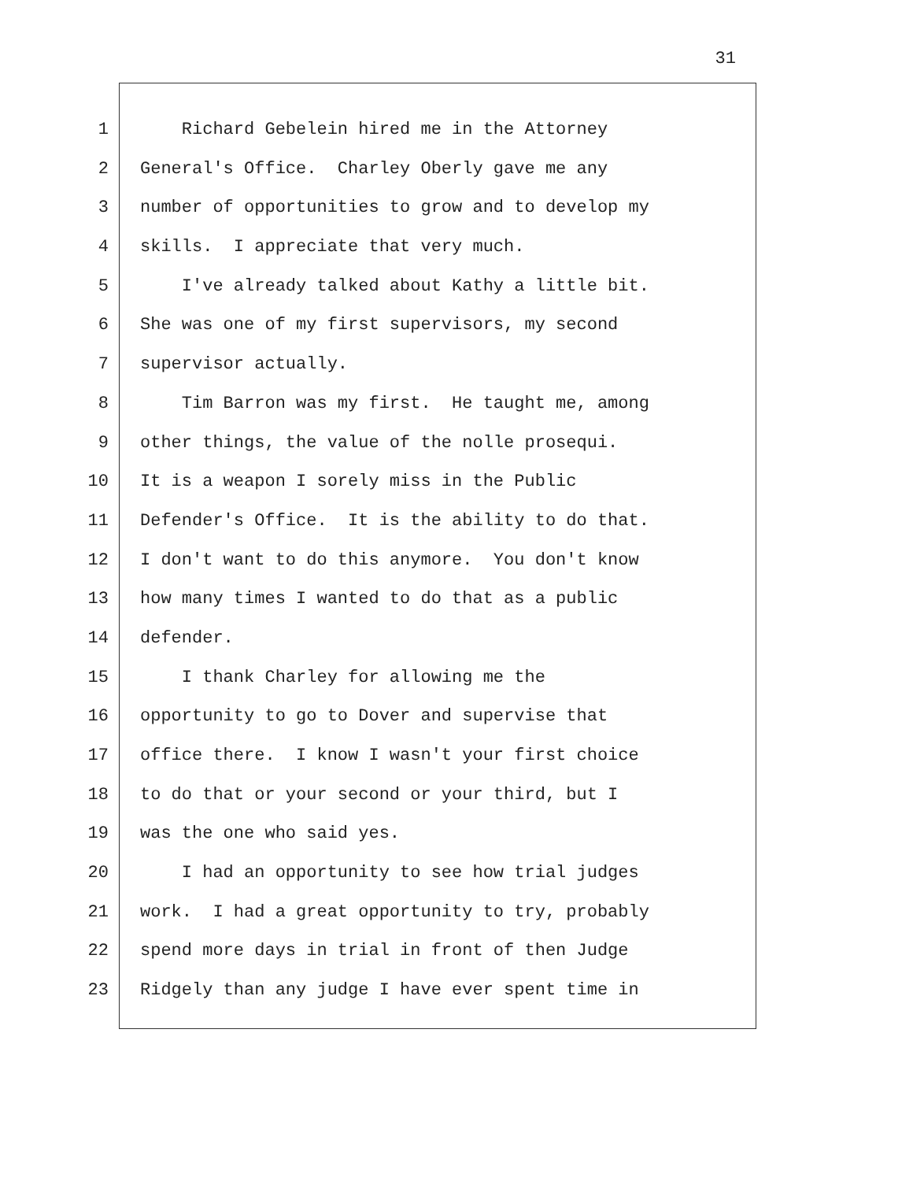31
1 Richard Gebelein hired me in the Attorney
2 General's Office. Charley Oberly gave me any
3 number of opportunities to grow and to develop my
4 skills. I appreciate that very much.
5 I've already talked about Kathy a little bit.
6 She was one of my first supervisors, my second
7 supervisor actually.
8 Tim Barron was my first. He taught me, among
9 other things, the value of the nolle prosequi.
10 It is a weapon I sorely miss in the Public
11 Defender's Office. It is the ability to do that.
12 I don't want to do this anymore. You don't know
13 how many times I wanted to do that as a public
14 defender.
15 I thank Charley for allowing me the
16 opportunity to go to Dover and supervise that
17 office there. I know I wasn't your first choice
18 to do that or your second or your third, but I
19 was the one who said yes.
20 I had an opportunity to see how trial judges
21 work. I had a great opportunity to try, probably
22 spend more days in trial in front of then Judge
23 Ridgely than any judge I have ever spent time in